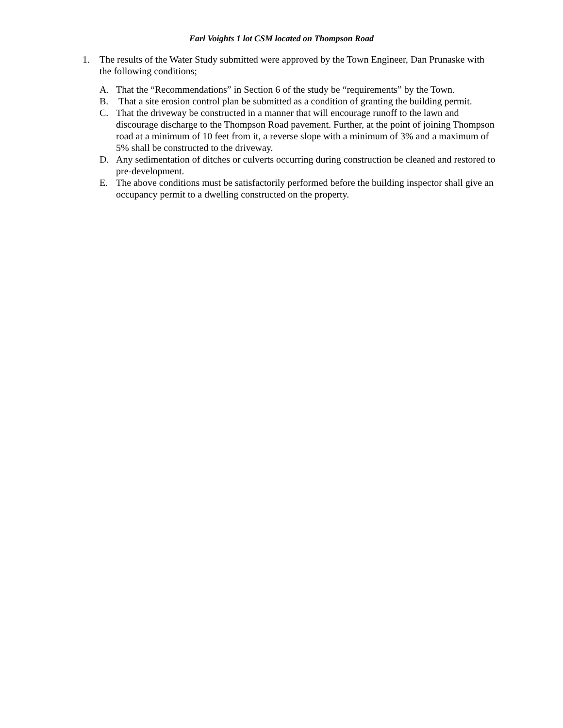Earl Voights 1 lot CSM located on Thompson Road
1. The results of the Water Study submitted were approved by the Town Engineer, Dan Prunaske with the following conditions;
A. That the “Recommendations” in Section 6 of the study be “requirements” by the Town.
B. That a site erosion control plan be submitted as a condition of granting the building permit.
C. That the driveway be constructed in a manner that will encourage runoff to the lawn and discourage discharge to the Thompson Road pavement. Further, at the point of joining Thompson road at a minimum of 10 feet from it, a reverse slope with a minimum of 3% and a maximum of 5% shall be constructed to the driveway.
D. Any sedimentation of ditches or culverts occurring during construction be cleaned and restored to pre-development.
E. The above conditions must be satisfactorily performed before the building inspector shall give an occupancy permit to a dwelling constructed on the property.